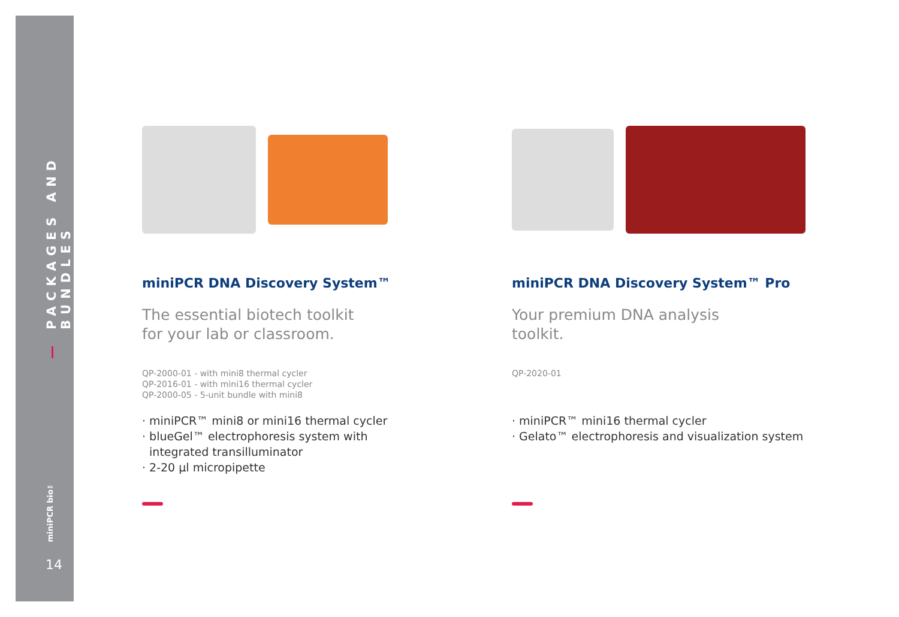PACKAGES AND BUNDLES
miniPCR bio™
14
miniPCR DNA Discovery System™
The essential biotech toolkit
for your lab or classroom.
QP-2000-01 - with mini8 thermal cycler
QP-2016-01 - with mini16 thermal cycler
QP-2000-05 - 5-unit bundle with mini8
· miniPCR™ mini8 or mini16 thermal cycler
· blueGel™ electrophoresis system with
integrated transilluminator
· 2-20 µl micropipette
miniPCR DNA Discovery System™ Pro
Your premium DNA analysis
toolkit.
QP-2020-01
· miniPCR™ mini16 thermal cycler
· Gelato™ electrophoresis and visualization system